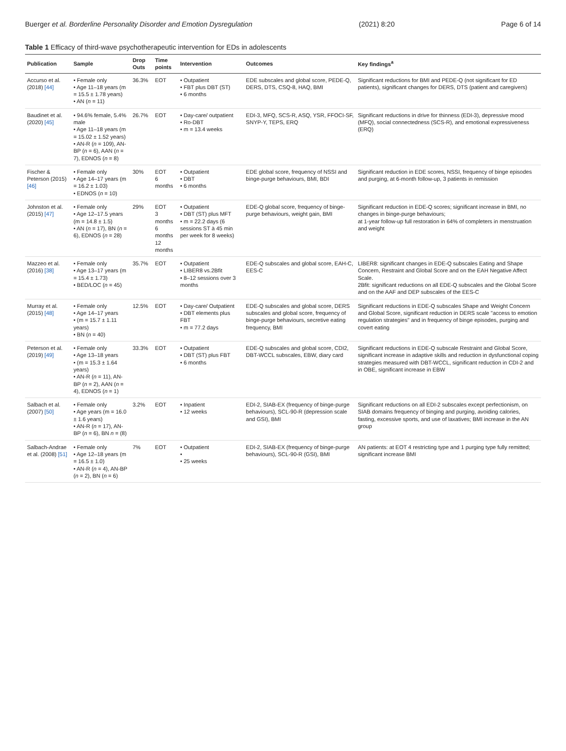Buerger et al. Borderline Personality Disorder and Emotion Dysregulation (2021) 8:20 Page 6 of 14
Table 1 Efficacy of third-wave psychotherapeutic intervention for EDs in adolescents
| Publication | Sample | Drop Outs | Time points | Intervention | Outcomes | Key findings<sup>a</sup> |
| --- | --- | --- | --- | --- | --- | --- |
| Accurso et al. (2018) [44] | • Female only • Age 11–18 years (m = 15.5 ± 1.78 years) • AN ( n = 11) | 36.3% | EOT | • Outpatient • FBT plus DBT (ST) • 6 months | EDE subscales and global score, PEDE-Q, DERS, DTS, CSQ-8, HAQ, BMI | Significant reductions for BMI and PEDE-Q (not significant for ED patients), significant changes for DERS, DTS (patient and caregivers) |
| Baudinet et al. (2020) [45] | • 94.6% female, 5.4% male • Age 11–18 years (m = 15.02 ± 1.52 years) • AN-R ( n = 109), AN-BP ( n = 6), AAN ( n = 7), EDNOS ( n = 8) | 26.7% | EOT | • Day-care/ outpatient • Ro-DBT • m = 13.4 weeks | EDI-3, MFQ, SCS-R, ASQ, YSR, FFOCI-SF, SNYP-Y, TEPS, ERQ | Significant reductions in drive for thinness (EDI-3), depressive mood (MFQ), social connectedness (SCS-R), and emotional expressiveness (ERQ) |
| Fischer & Peterson (2015) [46] | • Female only • Age 14–17 years (m = 16.2 ± 1.03) • EDNOS ( n = 10) | 30% | EOT 6 months | • Outpatient • DBT • 6 months | EDE global score, frequency of NSSI and binge-purge behaviours, BMI, BDI | Significant reduction in EDE scores, NSSI, frequency of binge episodes and purging, at 6-month follow-up, 3 patients in remission |
| Johnston et al. (2015) [47] | • Female only • Age 12–17.5 years (m = 14.8 ± 1.5) • AN ( n = 17), BN ( n = 6), EDNOS ( n = 28) | 29% | EOT 3 months 6 months 12 months | • Outpatient • DBT (ST) plus MFT • m = 22.2 days (6 sessions ST à 45 min per week for 8 weeks) | EDE-Q global score, frequency of binge-purge behaviours, weight gain, BMI | Significant reduction in EDE-Q scores; significant increase in BMI, no changes in binge-purge behaviours; at 1-year follow-up full restoration in 64% of completers in menstruation and weight |
| Mazzeo et al. (2016) [38] | • Female only • Age 13–17 years (m = 15.4 ± 1.73) • BED/LOC ( n = 45) | 35.7% | EOT | • Outpatient • LIBER8 vs.2Bfit • 8–12 sessions over 3 months | EDE-Q subscales and global score, EAH-C, EES-C | LIBER8: significant changes in EDE-Q subscales Eating and Shape Concern, Restraint and Global Score and on the EAH Negative Affect Scale. 2Bfit: significant reductions on all EDE-Q subscales and the Global Score and on the AAF and DEP subscales of the EES-C |
| Murray et al. (2015) [48] | • Female only • Age 14–17 years • (m = 15.7 ± 1.11 years) • BN ( n = 40) | 12.5% | EOT | • Day-care/ Outpatient • DBT elements plus FBT • m = 77.2 days | EDE-Q subscales and global score, DERS subscales and global score, frequency of binge-purge behaviours, secretive eating frequency, BMI | Significant reductions in EDE-Q subscales Shape and Weight Concern and Global Score, significant reduction in DERS scale "access to emotion regulation strategies" and in frequency of binge episodes, purging and covert eating |
| Peterson et al. (2019) [49] | • Female only • Age 13–18 years • (m = 15.3 ± 1.64 years) • AN-R ( n = 11), AN-BP ( n = 2), AAN ( n = 4), EDNOS ( n = 1) | 33.3% | EOT | • Outpatient • DBT (ST) plus FBT • 6 months | EDE-Q subscales and global score, CDI2, DBT-WCCL subscales, EBW, diary card | Significant reductions in EDE-Q subscale Restraint and Global Score, significant increase in adaptive skills and reduction in dysfunctional coping strategies measured with DBT-WCCL, significant reduction in CDI-2 and in OBE, significant increase in EBW |
| Salbach et al. (2007) [50] | • Female only • Age years (m = 16.0 ± 1.6 years) • AN-R ( n = 17), AN-BP ( n = 6), BN n = (8) | 3.2% | EOT | • Inpatient • 12 weeks | EDI-2, SIAB-EX (frequency of binge-purge behaviours), SCL-90-R (depression scale and GSI), BMI | Significant reductions on all EDI-2 subscales except perfectionism, on SIAB domains frequency of binging and purging, avoiding calories, fasting, excessive sports, and use of laxatives; BMI increase in the AN group |
| Salbach-Andrae et al. (2008) [51] | • Female only • Age 12–18 years (m = 16.5 ± 1.0) • AN-R ( n = 4), AN-BP ( n = 2), BN ( n = 6) | 7% | EOT | • Outpatient • • 25 weeks | EDI-2, SIAB-EX (frequency of binge-purge behaviours), SCL-90-R (GSI), BMI | AN patients: at EOT 4 restricting type and 1 purging type fully remitted; significant increase BMI |